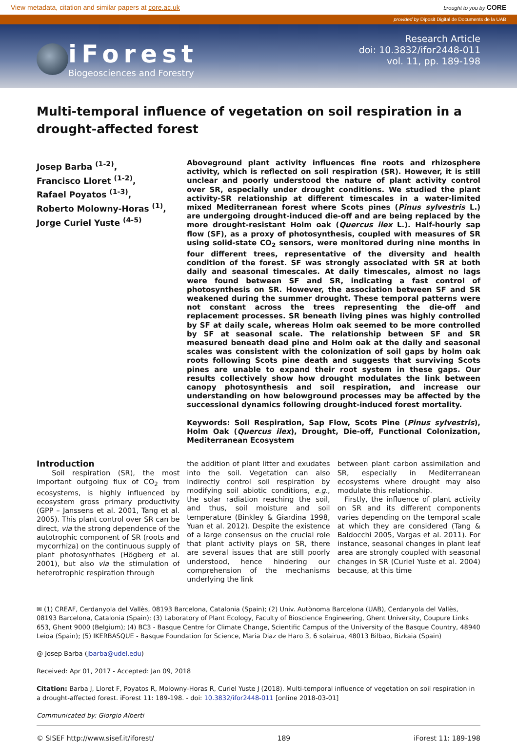View metadata, citation and similar papers at core.ac.uk brought to you by CORE
provided by Diposit Digital de Documents de la UAB
iForest
Biogeosciences and Forestry
Research Article
doi: 10.3832/ifor2448-011
vol. 11, pp. 189-198
Multi-temporal influence of vegetation on soil respiration in a drought-affected forest
Josep Barba <sup>(1-2)</sup>,
Francisco Lloret <sup>(1-2)</sup>,
Rafael Poyatos <sup>(1-3)</sup>,
Roberto Molowny-Horas <sup>(1)</sup>,
Jorge Curiel Yuste <sup>(4-5)</sup>
Aboveground plant activity influences fine roots and rhizosphere activity, which is reflected on soil respiration (SR). However, it is still unclear and poorly understood the nature of plant activity control over SR, especially under drought conditions. We studied the plant activity-SR relationship at different timescales in a water-limited mixed Mediterranean forest where Scots pines (Pinus sylvestris L.) are undergoing drought-induced die-off and are being replaced by the more drought-resistant Holm oak (Quercus ilex L.). Half-hourly sap flow (SF), as a proxy of photosynthesis, coupled with measures of SR using solid-state CO<sub>2</sub> sensors, were monitored during nine months in four different trees, representative of the diversity and health condition of the forest. SF was strongly associated with SR at both daily and seasonal timescales. At daily timescales, almost no lags were found between SF and SR, indicating a fast control of photosynthesis on SR. However, the association between SF and SR weakened during the summer drought. These temporal patterns were not constant across the trees representing the die-off and replacement processes. SR beneath living pines was highly controlled by SF at daily scale, whereas Holm oak seemed to be more controlled by SF at seasonal scale. The relationship between SF and SR measured beneath dead pine and Holm oak at the daily and seasonal scales was consistent with the colonization of soil gaps by holm oak roots following Scots pine death and suggests that surviving Scots pines are unable to expand their root system in these gaps. Our results collectively show how drought modulates the link between canopy photosynthesis and soil respiration, and increase our understanding on how belowground processes may be affected by the successional dynamics following drought-induced forest mortality.
Keywords: Soil Respiration, Sap Flow, Scots Pine (Pinus sylvestris), Holm Oak (Quercus ilex), Drought, Die-off, Functional Colonization, Mediterranean Ecosystem
Introduction
Soil respiration (SR), the most important outgoing flux of CO<sub>2</sub> from ecosystems, is highly influenced by ecosystem gross primary productivity (GPP – Janssens et al. 2001, Tang et al. 2005). This plant control over SR can be direct, via the strong dependence of the autotrophic component of SR (roots and mycorrhiza) on the continuous supply of plant photosynthates (Högberg et al. 2001), but also via the stimulation of heterotrophic respiration through
the addition of plant litter and exudates into the soil. Vegetation can also indirectly control soil respiration by modifying soil abiotic conditions, e.g., the solar radiation reaching the soil, and thus, soil moisture and soil temperature (Binkley & Giardina 1998, Yuan et al. 2012). Despite the existence of a large consensus on the crucial role that plant activity plays on SR, there are several issues that are still poorly understood, hence hindering our comprehension of the mechanisms underlying the link
between plant carbon assimilation and SR, especially in Mediterranean ecosystems where drought may also modulate this relationship.
Firstly, the influence of plant activity on SR and its different components varies depending on the temporal scale at which they are considered (Tang & Baldocchi 2005, Vargas et al. 2011). For instance, seasonal changes in plant leaf area are strongly coupled with seasonal changes in SR (Curiel Yuste et al. 2004) because, at this time
✉ (1) CREAF, Cerdanyola del Vallès, 08193 Barcelona, Catalonia (Spain); (2) Univ. Autònoma Barcelona (UAB), Cerdanyola del Vallès, 08193 Barcelona, Catalonia (Spain); (3) Laboratory of Plant Ecology, Faculty of Bioscience Engineering, Ghent University, Coupure Links 653, Ghent 9000 (Belgium); (4) BC3 - Basque Centre for Climate Change, Scientific Campus of the University of the Basque Country, 48940 Leioa (Spain); (5) IKERBASQUE - Basque Foundation for Science, Maria Diaz de Haro 3, 6 solairua, 48013 Bilbao, Bizkaia (Spain)
@ Josep Barba (jbarba@udel.edu)
Received: Apr 01, 2017 - Accepted: Jan 09, 2018
Citation: Barba J, Lloret F, Poyatos R, Molowny-Horas R, Curiel Yuste J (2018). Multi-temporal influence of vegetation on soil respiration in a drought-affected forest. iForest 11: 189-198. - doi: 10.3832/ifor2448-011 [online 2018-03-01]
Communicated by: Giorgio Alberti
© SISEF http://www.sisef.it/iforest/ 189 iForest 11: 189-198